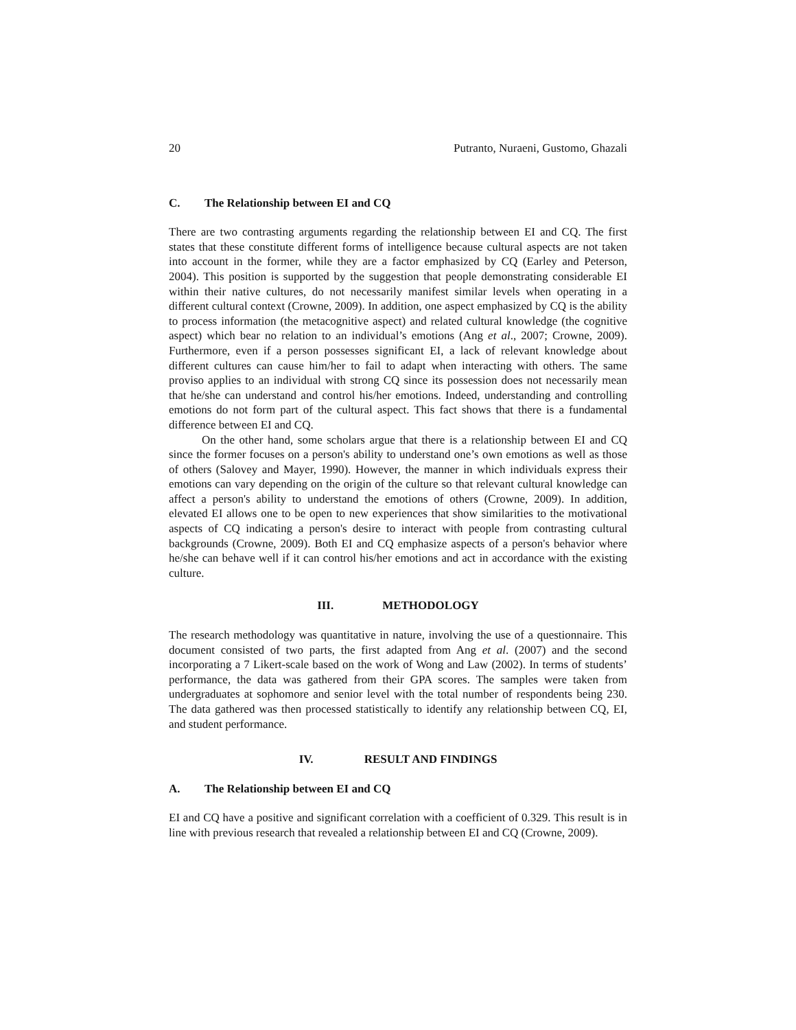20 Putranto, Nuraeni, Gustomo, Ghazali
C. The Relationship between EI and CQ
There are two contrasting arguments regarding the relationship between EI and CQ. The first states that these constitute different forms of intelligence because cultural aspects are not taken into account in the former, while they are a factor emphasized by CQ (Earley and Peterson, 2004). This position is supported by the suggestion that people demonstrating considerable EI within their native cultures, do not necessarily manifest similar levels when operating in a different cultural context (Crowne, 2009). In addition, one aspect emphasized by CQ is the ability to process information (the metacognitive aspect) and related cultural knowledge (the cognitive aspect) which bear no relation to an individual’s emotions (Ang et al., 2007; Crowne, 2009). Furthermore, even if a person possesses significant EI, a lack of relevant knowledge about different cultures can cause him/her to fail to adapt when interacting with others. The same proviso applies to an individual with strong CQ since its possession does not necessarily mean that he/she can understand and control his/her emotions. Indeed, understanding and controlling emotions do not form part of the cultural aspect. This fact shows that there is a fundamental difference between EI and CQ.
On the other hand, some scholars argue that there is a relationship between EI and CQ since the former focuses on a person's ability to understand one’s own emotions as well as those of others (Salovey and Mayer, 1990). However, the manner in which individuals express their emotions can vary depending on the origin of the culture so that relevant cultural knowledge can affect a person's ability to understand the emotions of others (Crowne, 2009). In addition, elevated EI allows one to be open to new experiences that show similarities to the motivational aspects of CQ indicating a person's desire to interact with people from contrasting cultural backgrounds (Crowne, 2009). Both EI and CQ emphasize aspects of a person's behavior where he/she can behave well if it can control his/her emotions and act in accordance with the existing culture.
III. METHODOLOGY
The research methodology was quantitative in nature, involving the use of a questionnaire. This document consisted of two parts, the first adapted from Ang et al. (2007) and the second incorporating a 7 Likert-scale based on the work of Wong and Law (2002). In terms of students’ performance, the data was gathered from their GPA scores. The samples were taken from undergraduates at sophomore and senior level with the total number of respondents being 230. The data gathered was then processed statistically to identify any relationship between CQ, EI, and student performance.
IV. RESULT AND FINDINGS
A. The Relationship between EI and CQ
EI and CQ have a positive and significant correlation with a coefficient of 0.329. This result is in line with previous research that revealed a relationship between EI and CQ (Crowne, 2009).